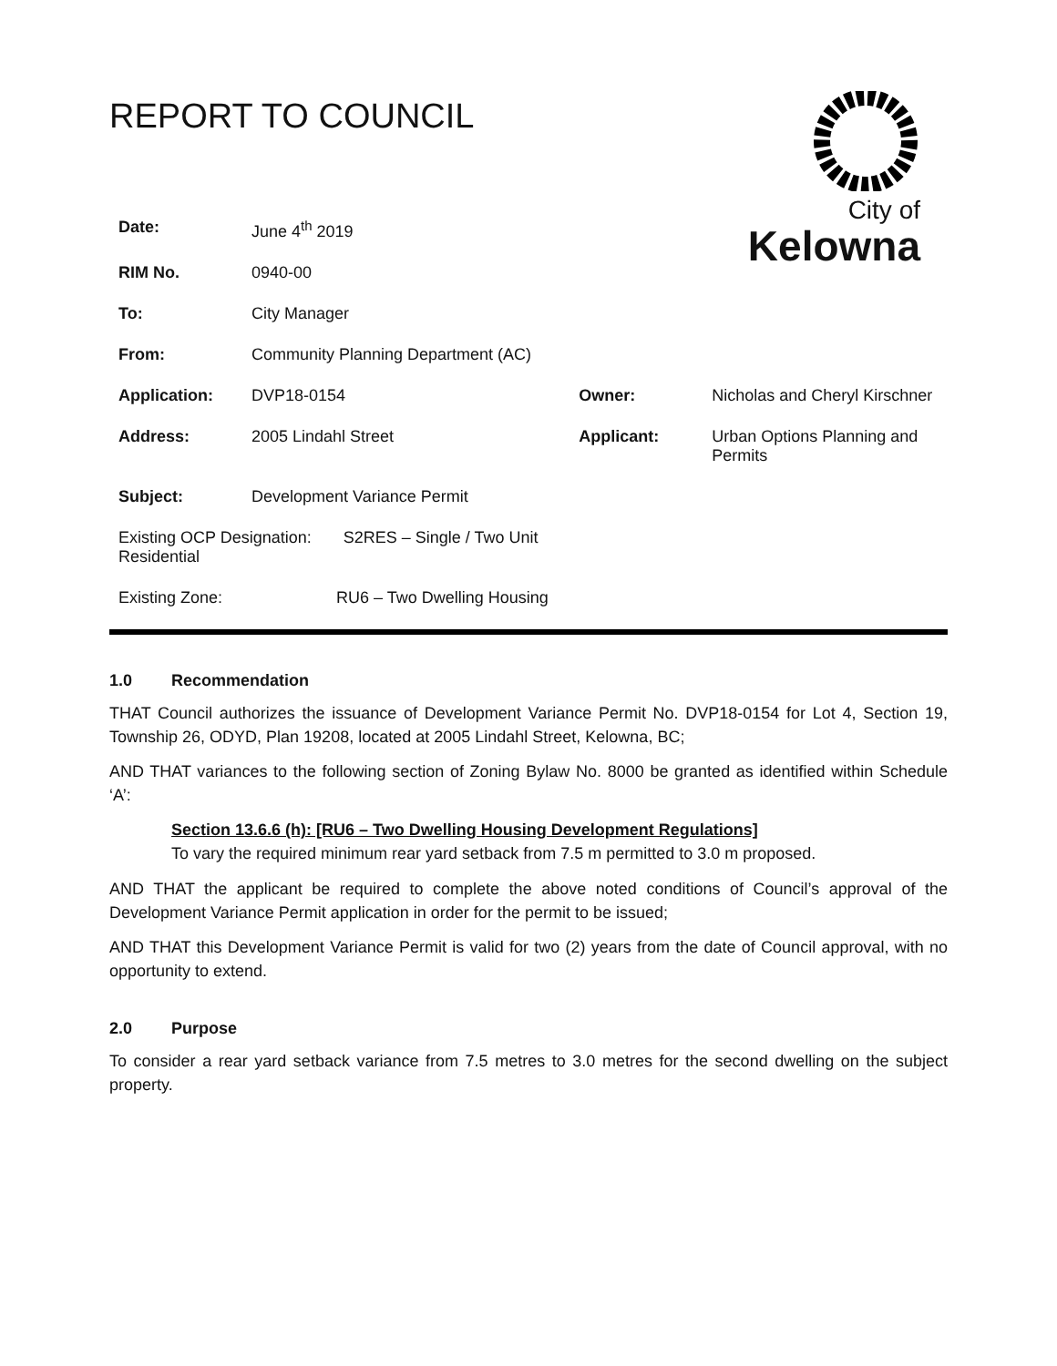REPORT TO COUNCIL
City of
Kelowna
| Date: | June 4<sup>th</sup> 2019 | | |
| RIM No. | 0940-00 | | |
| To: | City Manager | | |
| From: | Community Planning Department (AC) | | |
| Application: | DVP18-0154 | Owner: | Nicholas and Cheryl Kirschner |
| Address: | 2005 Lindahl Street | Applicant: | Urban Options Planning and Permits |
| Subject: | Development Variance Permit | | |
| Existing OCP Designation: S2RES – Single / Two Unit Residential | | | |
| Existing Zone: RU6 – Two Dwelling Housing | | | |
1.0 Recommendation
THAT Council authorizes the issuance of Development Variance Permit No. DVP18-0154 for Lot 4, Section 19, Township 26, ODYD, Plan 19208, located at 2005 Lindahl Street, Kelowna, BC;
AND THAT variances to the following section of Zoning Bylaw No. 8000 be granted as identified within Schedule ‘A’:
Section 13.6.6 (h): [RU6 – Two Dwelling Housing Development Regulations]
To vary the required minimum rear yard setback from 7.5 m permitted to 3.0 m proposed.
AND THAT the applicant be required to complete the above noted conditions of Council’s approval of the Development Variance Permit application in order for the permit to be issued;
AND THAT this Development Variance Permit is valid for two (2) years from the date of Council approval, with no opportunity to extend.
2.0 Purpose
To consider a rear yard setback variance from 7.5 metres to 3.0 metres for the second dwelling on the subject property.